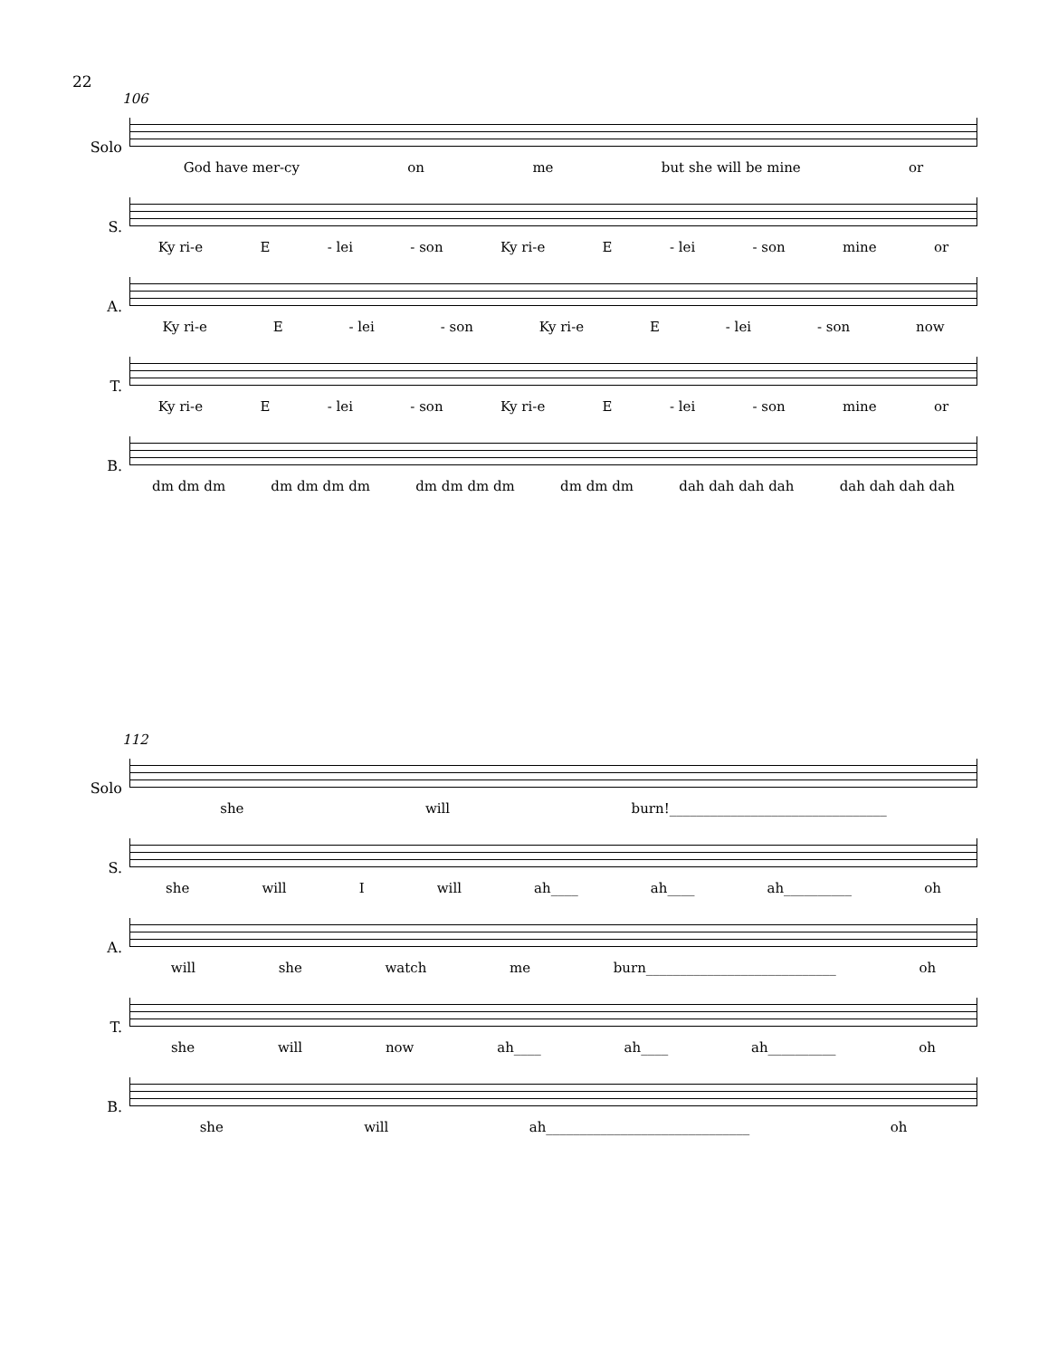22
106
Solo
God have mer-cy on me but she will be mine or
S.
Ky ri-e E - lei - son Ky ri-e E - lei - son mine or
A.
Ky ri-e E - lei - son Ky ri-e E - lei - son now
T.
Ky ri-e E - lei - son Ky ri-e E - lei - son mine or
B.
dm dm dm dm dm dm dm dm dm dm dm dm dm dm dah dah dah dah dah dah dah dah
112
Solo
she will burn!________________________________
S.
she will I will ah____ ah____ ah__________ oh
A.
will she watch me burn____________________________ oh
T.
she will now ah____ ah____ ah__________ oh
B.
she will ah______________________________ oh